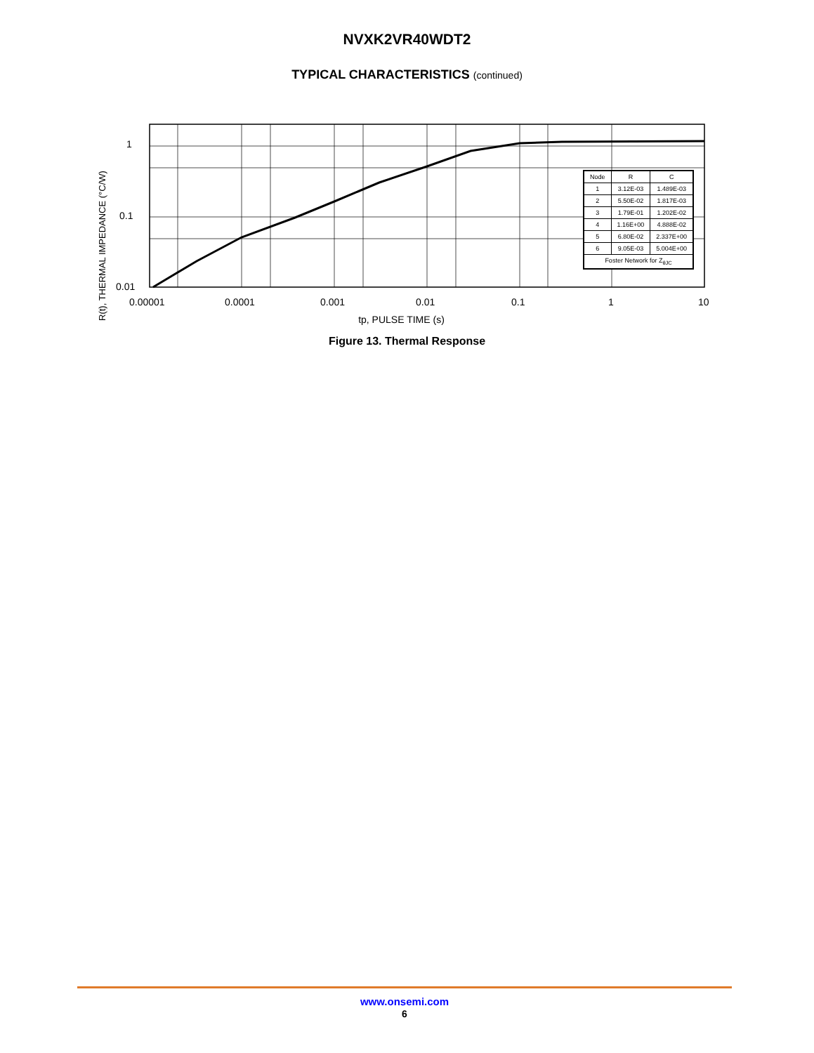NVXK2VR40WDT2
TYPICAL CHARACTERISTICS (continued)
R(t), THERMAL IMPEDANCE (°C/W)
1
0.1
0.01
0.00001 0.0001 0.001 0.01 0.1 1 10
tp, PULSE TIME (s)
| Node | R | C |
| --- | --- | --- |
| 1 | 3.12E-03 | 1.489E-03 |
| 2 | 5.50E-02 | 1.817E-03 |
| 3 | 1.79E-01 | 1.202E-02 |
| 4 | 1.16E+00 | 4.888E-02 |
| 5 | 6.80E-02 | 2.337E+00 |
| 6 | 9.05E-03 | 5.004E+00 |
| Foster Network for Z<sub>θJC</sub> | | |
Figure 13. Thermal Response
www.onsemi.com
6